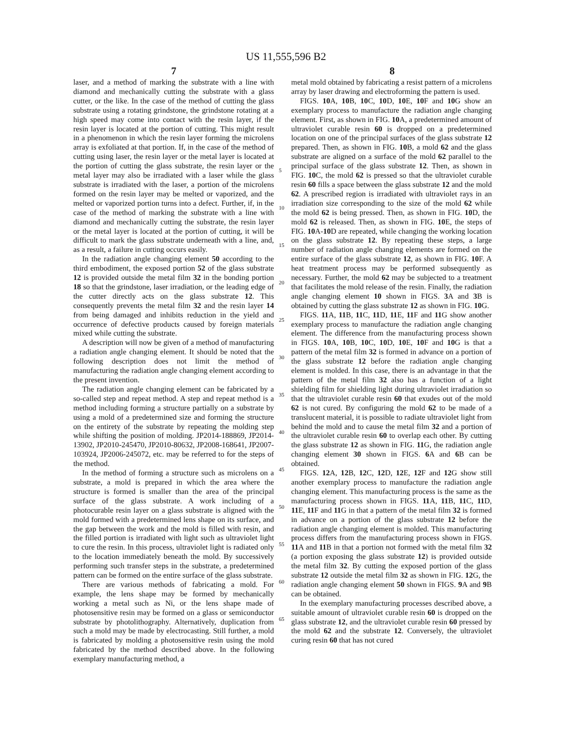US 11,555,596 B2
7 8
laser, and a method of marking the substrate with a line with diamond and mechanically cutting the substrate with a glass cutter, or the like. In the case of the method of cutting the glass substrate using a rotating grindstone, the grindstone rotating at a high speed may come into contact with the resin layer, if the resin layer is located at the portion of cutting. This might result in a phenomenon in which the resin layer forming the microlens array is exfoliated at that portion. If, in the case of the method of cutting using laser, the resin layer or the metal layer is located at the portion of cutting the glass substrate, the resin layer or the metal layer may also be irradiated with a laser while the glass substrate is irradiated with the laser, a portion of the microlens formed on the resin layer may be melted or vaporized, and the melted or vaporized portion turns into a defect. Further, if, in the case of the method of marking the substrate with a line with diamond and mechanically cutting the substrate, the resin layer or the metal layer is located at the portion of cutting, it will be difficult to mark the glass substrate underneath with a line, and, as a result, a failure in cutting occurs easily.
In the radiation angle changing element 50 according to the third embodiment, the exposed portion 52 of the glass substrate 12 is provided outside the metal film 32 in the bonding portion 18 so that the grindstone, laser irradiation, or the leading edge of the cutter directly acts on the glass substrate 12. This consequently prevents the metal film 32 and the resin layer 14 from being damaged and inhibits reduction in the yield and occurrence of defective products caused by foreign materials mixed while cutting the substrate.
A description will now be given of a method of manufacturing a radiation angle changing element. It should be noted that the following description does not limit the method of manufacturing the radiation angle changing element according to the present invention.
The radiation angle changing element can be fabricated by a so-called step and repeat method. A step and repeat method is a method including forming a structure partially on a substrate by using a mold of a predetermined size and forming the structure on the entirety of the substrate by repeating the molding step while shifting the position of molding. JP2014-188869, JP2014-13902, JP2010-245470, JP2010-80632, JP2008-168641, JP2007-103924, JP2006-245072, etc. may be referred to for the steps of the method.
In the method of forming a structure such as microlens on a substrate, a mold is prepared in which the area where the structure is formed is smaller than the area of the principal surface of the glass substrate. A work including of a photocurable resin layer on a glass substrate is aligned with the mold formed with a predetermined lens shape on its surface, and the gap between the work and the mold is filled with resin, and the filled portion is irradiated with light such as ultraviolet light to cure the resin. In this process, ultraviolet light is radiated only to the location immediately beneath the mold. By successively performing such transfer steps in the substrate, a predetermined pattern can be formed on the entire surface of the glass substrate.
There are various methods of fabricating a mold. For example, the lens shape may be formed by mechanically working a metal such as Ni, or the lens shape made of photosensitive resin may be formed on a glass or semiconductor substrate by photolithography. Alternatively, duplication from such a mold may be made by electrocasting. Still further, a mold is fabricated by molding a photosensitive resin using the mold fabricated by the method described above. In the following exemplary manufacturing method, a
5
10
15
20
25
30
35
40
45
50
55
60
65
metal mold obtained by fabricating a resist pattern of a microlens array by laser drawing and electroforming the pattern is used.
FIGS. 10 A, 10 B, 10 C, 10 D, 10 E, 10 F and 10 G show an exemplary process to manufacture the radiation angle changing element. First, as shown in FIG. 10 A, a predetermined amount of ultraviolet curable resin 60 is dropped on a predetermined location on one of the principal surfaces of the glass substrate 12 prepared. Then, as shown in FIG. 10 B, a mold 62 and the glass substrate are aligned on a surface of the mold 62 parallel to the principal surface of the glass substrate 12. Then, as shown in FIG. 10 C, the mold 62 is pressed so that the ultraviolet curable resin 60 fills a space between the glass substrate 12 and the mold 62. A prescribed region is irradiated with ultraviolet rays in an irradiation size corresponding to the size of the mold 62 while the mold 62 is being pressed. Then, as shown in FIG. 10 D, the mold 62 is released. Then, as shown in FIG. 10 E, the steps of FIG. 10 A-10 D are repeated, while changing the working location on the glass substrate 12. By repeating these steps, a large number of radiation angle changing elements are formed on the entire surface of the glass substrate 12, as shown in FIG. 10 F. A heat treatment process may be performed subsequently as necessary. Further, the mold 62 may be subjected to a treatment that facilitates the mold release of the resin. Finally, the radiation angle changing element 10 shown in FIGS. 3 A and 3 B is obtained by cutting the glass substrate 12 as shown in FIG. 10 G.
FIGS. 11 A, 11 B, 11 C, 11 D, 11 E, 11 F and 11 G show another exemplary process to manufacture the radiation angle changing element. The difference from the manufacturing process shown in FIGS. 10 A, 10 B, 10 C, 10 D, 10 E, 10 F and 10 G is that a pattern of the metal film 32 is formed in advance on a portion of the glass substrate 12 before the radiation angle changing element is molded. In this case, there is an advantage in that the pattern of the metal film 32 also has a function of a light shielding film for shielding light during ultraviolet irradiation so that the ultraviolet curable resin 60 that exudes out of the mold 62 is not cured. By configuring the mold 62 to be made of a translucent material, it is possible to radiate ultraviolet light from behind the mold and to cause the metal film 32 and a portion of the ultraviolet curable resin 60 to overlap each other. By cutting the glass substrate 12 as shown in FIG. 11 G, the radiation angle changing element 30 shown in FIGS. 6 A and 6 B can be obtained.
FIGS. 12 A, 12 B, 12 C, 12 D, 12 E, 12 F and 12 G show still another exemplary process to manufacture the radiation angle changing element. This manufacturing process is the same as the manufacturing process shown in FIGS. 11 A, 11 B, 11 C, 11 D, 11 E, 11 F and 11 G in that a pattern of the metal film 32 is formed in advance on a portion of the glass substrate 12 before the radiation angle changing element is molded. This manufacturing process differs from the manufacturing process shown in FIGS. 11 A and 11 B in that a portion not formed with the metal film 32 (a portion exposing the glass substrate 12) is provided outside the metal film 32. By cutting the exposed portion of the glass substrate 12 outside the metal film 32 as shown in FIG. 12 G, the radiation angle changing element 50 shown in FIGS. 9 A and 9 B can be obtained.
In the exemplary manufacturing processes described above, a suitable amount of ultraviolet curable resin 60 is dropped on the glass substrate 12, and the ultraviolet curable resin 60 pressed by the mold 62 and the substrate 12. Conversely, the ultraviolet curing resin 60 that has not cured